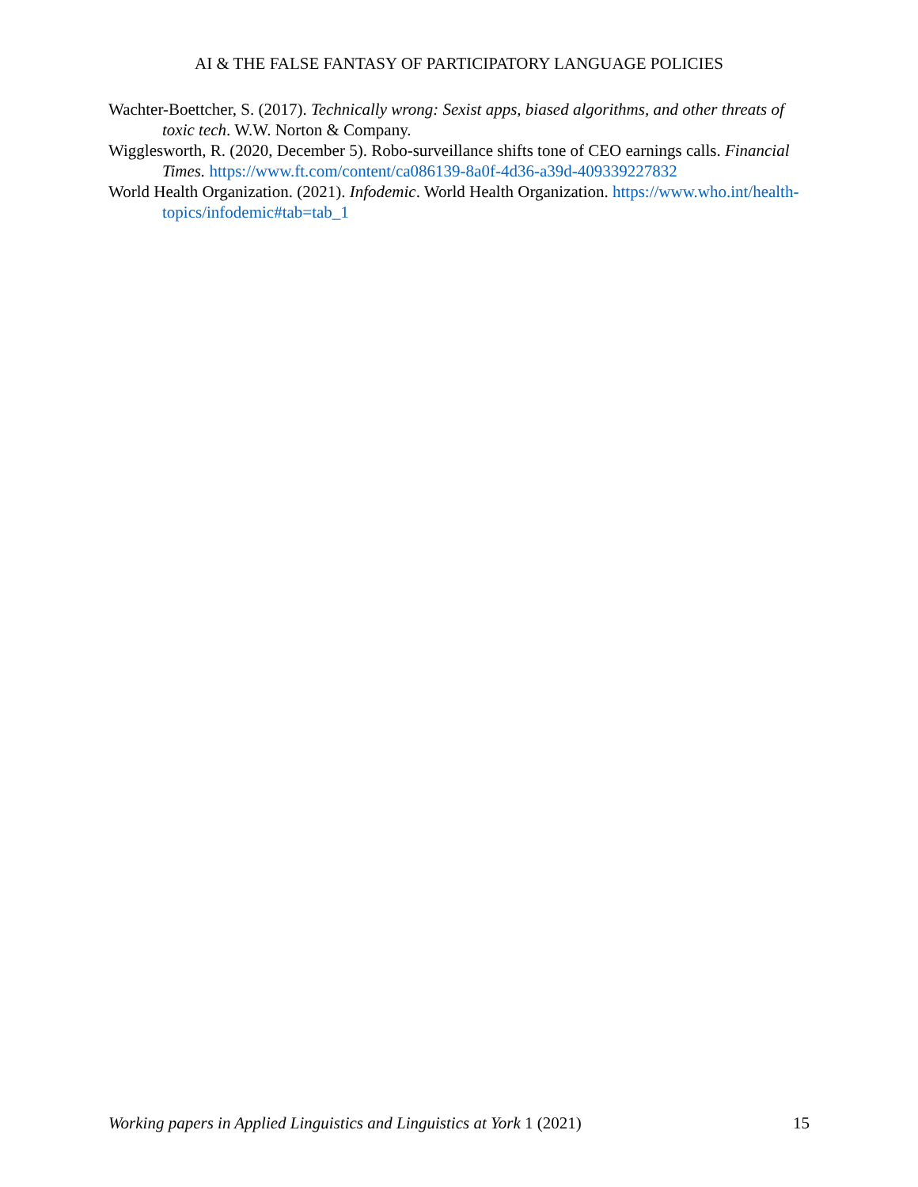AI & THE FALSE FANTASY OF PARTICIPATORY LANGUAGE POLICIES
Wachter-Boettcher, S. (2017). Technically wrong: Sexist apps, biased algorithms, and other threats of toxic tech. W.W. Norton & Company.
Wigglesworth, R. (2020, December 5). Robo-surveillance shifts tone of CEO earnings calls. Financial Times. https://www.ft.com/content/ca086139-8a0f-4d36-a39d-409339227832
World Health Organization. (2021). Infodemic. World Health Organization. https://www.who.int/health-topics/infodemic#tab=tab_1
Working papers in Applied Linguistics and Linguistics at York 1 (2021) 15